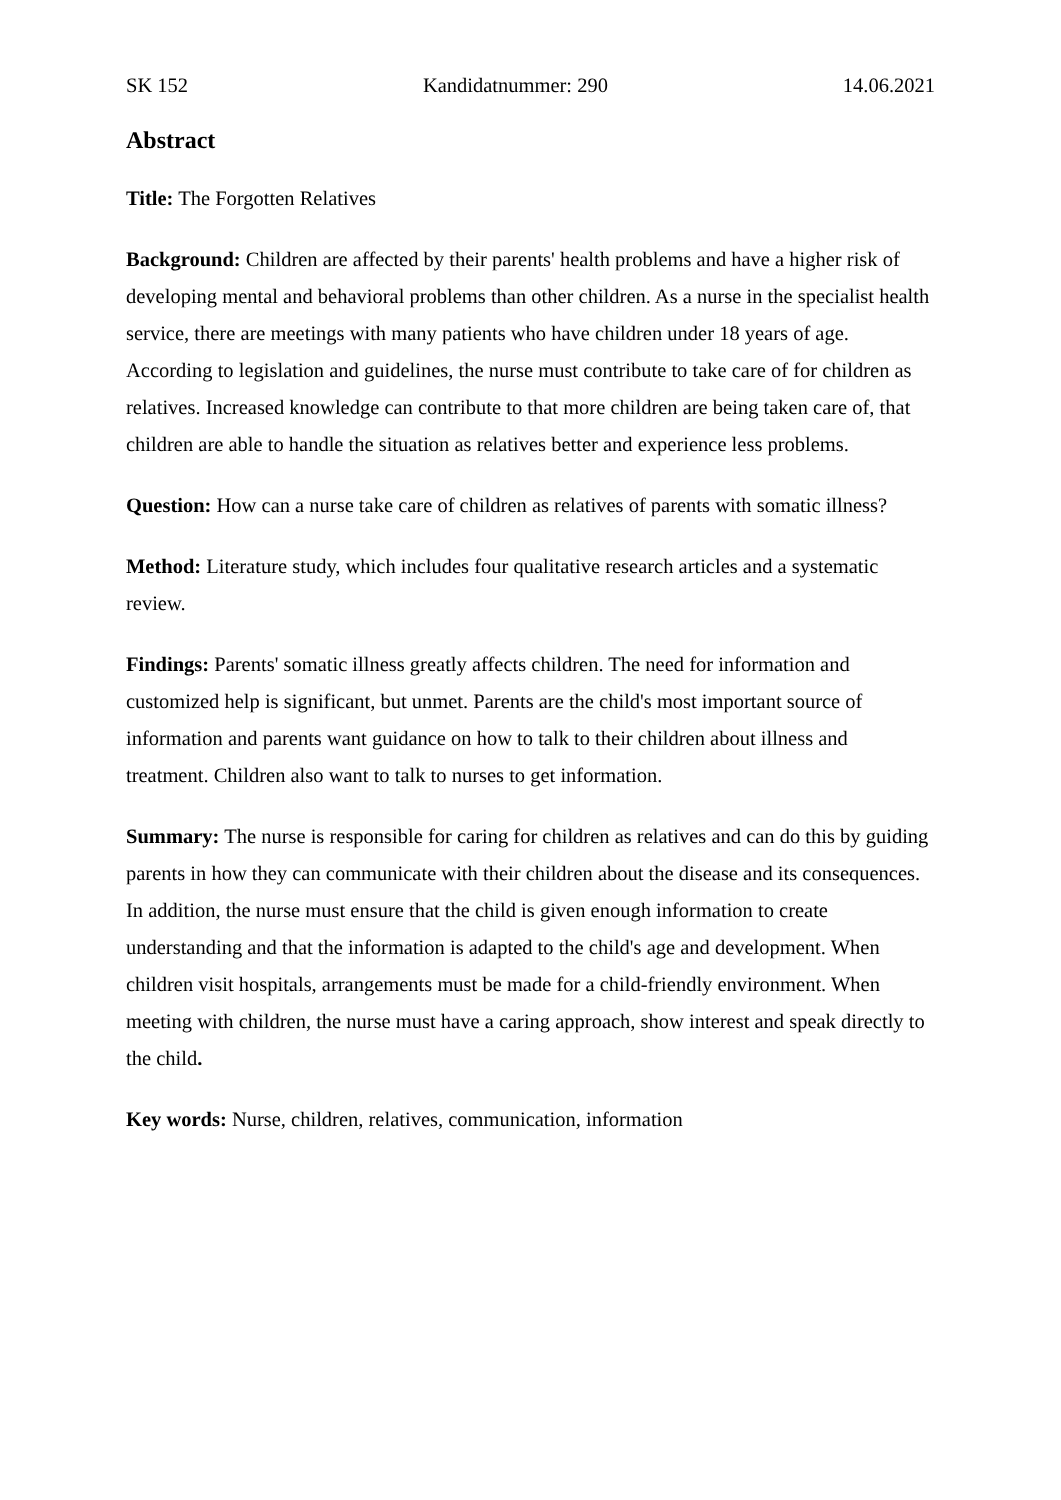SK 152 Kandidatnummer: 290 14.06.2021
Abstract
Title: The Forgotten Relatives
Background: Children are affected by their parents' health problems and have a higher risk of developing mental and behavioral problems than other children. As a nurse in the specialist health service, there are meetings with many patients who have children under 18 years of age. According to legislation and guidelines, the nurse must contribute to take care of for children as relatives. Increased knowledge can contribute to that more children are being taken care of, that children are able to handle the situation as relatives better and experience less problems.
Question: How can a nurse take care of children as relatives of parents with somatic illness?
Method: Literature study, which includes four qualitative research articles and a systematic review.
Findings: Parents' somatic illness greatly affects children. The need for information and customized help is significant, but unmet. Parents are the child's most important source of information and parents want guidance on how to talk to their children about illness and treatment. Children also want to talk to nurses to get information.
Summary: The nurse is responsible for caring for children as relatives and can do this by guiding parents in how they can communicate with their children about the disease and its consequences. In addition, the nurse must ensure that the child is given enough information to create understanding and that the information is adapted to the child's age and development. When children visit hospitals, arrangements must be made for a child-friendly environment. When meeting with children, the nurse must have a caring approach, show interest and speak directly to the child.
Key words: Nurse, children, relatives, communication, information